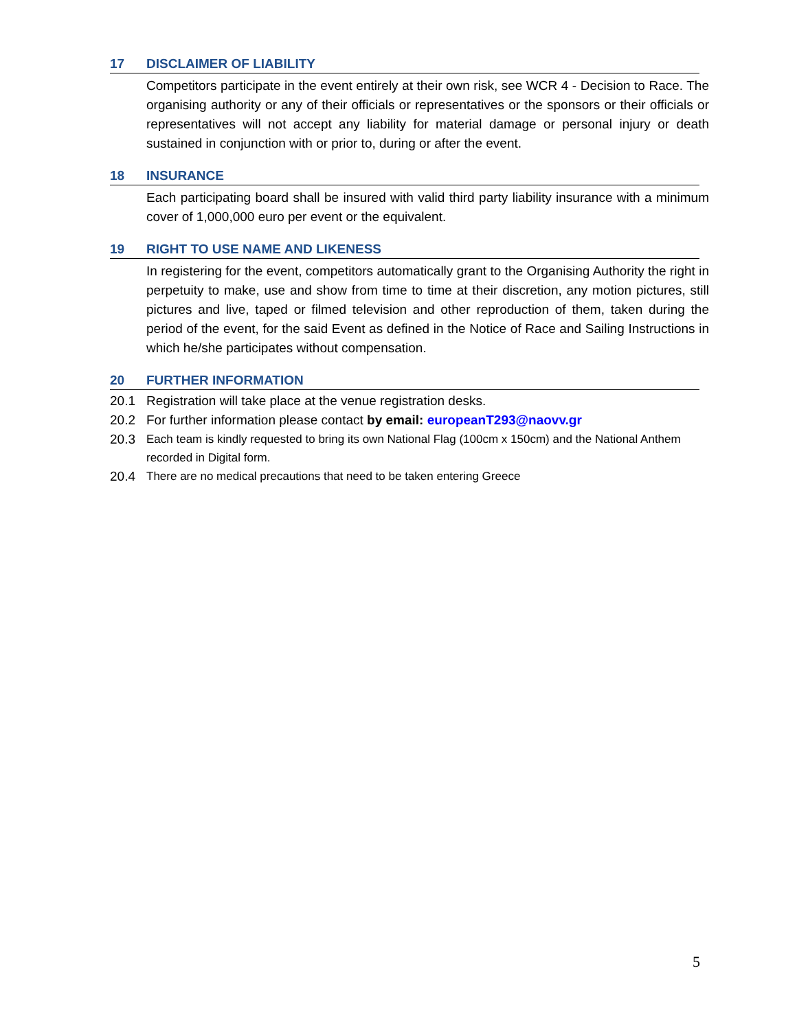17 DISCLAIMER OF LIABILITY
Competitors participate in the event entirely at their own risk, see WCR 4 - Decision to Race. The organising authority or any of their officials or representatives or the sponsors or their officials or representatives will not accept any liability for material damage or personal injury or death sustained in conjunction with or prior to, during or after the event.
18 INSURANCE
Each participating board shall be insured with valid third party liability insurance with a minimum cover of 1,000,000 euro per event or the equivalent.
19 RIGHT TO USE NAME AND LIKENESS
In registering for the event, competitors automatically grant to the Organising Authority the right in perpetuity to make, use and show from time to time at their discretion, any motion pictures, still pictures and live, taped or filmed television and other reproduction of them, taken during the period of the event, for the said Event as defined in the Notice of Race and Sailing Instructions in which he/she participates without compensation.
20 FURTHER INFORMATION
20.1 Registration will take place at the venue registration desks.
20.2 For further information please contact by email: europeanT293@naovv.gr
20.3 Each team is kindly requested to bring its own National Flag (100cm x 150cm) and the National Anthem recorded in Digital form.
20.4 There are no medical precautions that need to be taken entering Greece
5